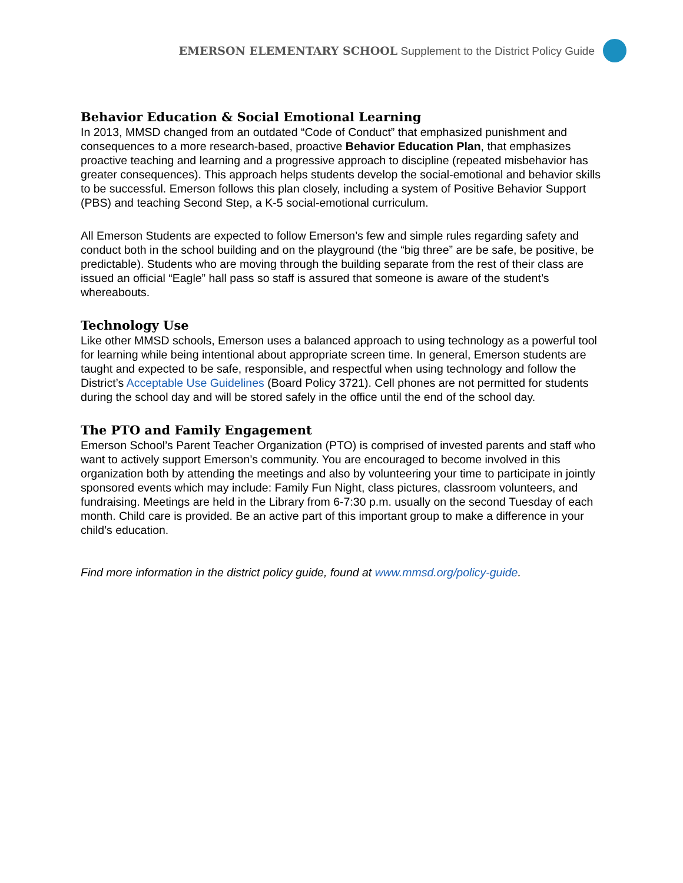EMERSON ELEMENTARY SCHOOL Supplement to the District Policy Guide
Behavior Education & Social Emotional Learning
In 2013, MMSD changed from an outdated “Code of Conduct” that emphasized punishment and consequences to a more research-based, proactive Behavior Education Plan, that emphasizes proactive teaching and learning and a progressive approach to discipline (repeated misbehavior has greater consequences). This approach helps students develop the social-emotional and behavior skills to be successful. Emerson follows this plan closely, including a system of Positive Behavior Support (PBS) and teaching Second Step, a K-5 social-emotional curriculum.
All Emerson Students are expected to follow Emerson’s few and simple rules regarding safety and conduct both in the school building and on the playground (the “big three” are be safe, be positive, be predictable). Students who are moving through the building separate from the rest of their class are issued an official “Eagle” hall pass so staff is assured that someone is aware of the student’s whereabouts.
Technology Use
Like other MMSD schools, Emerson uses a balanced approach to using technology as a powerful tool for learning while being intentional about appropriate screen time. In general, Emerson students are taught and expected to be safe, responsible, and respectful when using technology and follow the District’s Acceptable Use Guidelines (Board Policy 3721). Cell phones are not permitted for students during the school day and will be stored safely in the office until the end of the school day.
The PTO and Family Engagement
Emerson School’s Parent Teacher Organization (PTO) is comprised of invested parents and staff who want to actively support Emerson’s community. You are encouraged to become involved in this organization both by attending the meetings and also by volunteering your time to participate in jointly sponsored events which may include: Family Fun Night, class pictures, classroom volunteers, and fundraising. Meetings are held in the Library from 6-7:30 p.m. usually on the second Tuesday of each month. Child care is provided. Be an active part of this important group to make a difference in your child’s education.
Find more information in the district policy guide, found at www.mmsd.org/policy-guide.